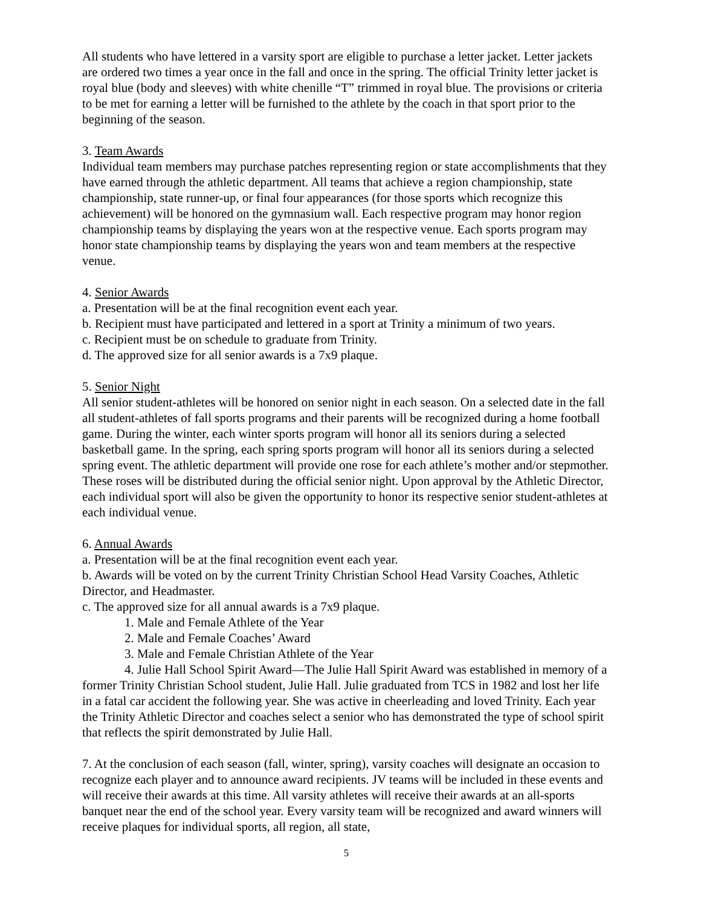All students who have lettered in a varsity sport are eligible to purchase a letter jacket. Letter jackets are ordered two times a year once in the fall and once in the spring. The official Trinity letter jacket is royal blue (body and sleeves) with white chenille “T” trimmed in royal blue. The provisions or criteria to be met for earning a letter will be furnished to the athlete by the coach in that sport prior to the beginning of the season.
3. Team Awards
Individual team members may purchase patches representing region or state accomplishments that they have earned through the athletic department. All teams that achieve a region championship, state championship, state runner-up, or final four appearances (for those sports which recognize this achievement) will be honored on the gymnasium wall. Each respective program may honor region championship teams by displaying the years won at the respective venue. Each sports program may honor state championship teams by displaying the years won and team members at the respective venue.
4. Senior Awards
a. Presentation will be at the final recognition event each year.
b. Recipient must have participated and lettered in a sport at Trinity a minimum of two years.
c. Recipient must be on schedule to graduate from Trinity.
d. The approved size for all senior awards is a 7x9 plaque.
5. Senior Night
All senior student-athletes will be honored on senior night in each season. On a selected date in the fall all student-athletes of fall sports programs and their parents will be recognized during a home football game. During the winter, each winter sports program will honor all its seniors during a selected basketball game. In the spring, each spring sports program will honor all its seniors during a selected spring event. The athletic department will provide one rose for each athlete’s mother and/or stepmother. These roses will be distributed during the official senior night. Upon approval by the Athletic Director, each individual sport will also be given the opportunity to honor its respective senior student-athletes at each individual venue.
6. Annual Awards
a. Presentation will be at the final recognition event each year.
b. Awards will be voted on by the current Trinity Christian School Head Varsity Coaches, Athletic Director, and Headmaster.
c. The approved size for all annual awards is a 7x9 plaque.
1. Male and Female Athlete of the Year
2. Male and Female Coaches’ Award
3. Male and Female Christian Athlete of the Year
4. Julie Hall School Spirit Award—The Julie Hall Spirit Award was established in memory of a former Trinity Christian School student, Julie Hall. Julie graduated from TCS in 1982 and lost her life in a fatal car accident the following year. She was active in cheerleading and loved Trinity. Each year the Trinity Athletic Director and coaches select a senior who has demonstrated the type of school spirit that reflects the spirit demonstrated by Julie Hall.
7. At the conclusion of each season (fall, winter, spring), varsity coaches will designate an occasion to recognize each player and to announce award recipients. JV teams will be included in these events and will receive their awards at this time. All varsity athletes will receive their awards at an all-sports banquet near the end of the school year. Every varsity team will be recognized and award winners will receive plaques for individual sports, all region, all state,
5